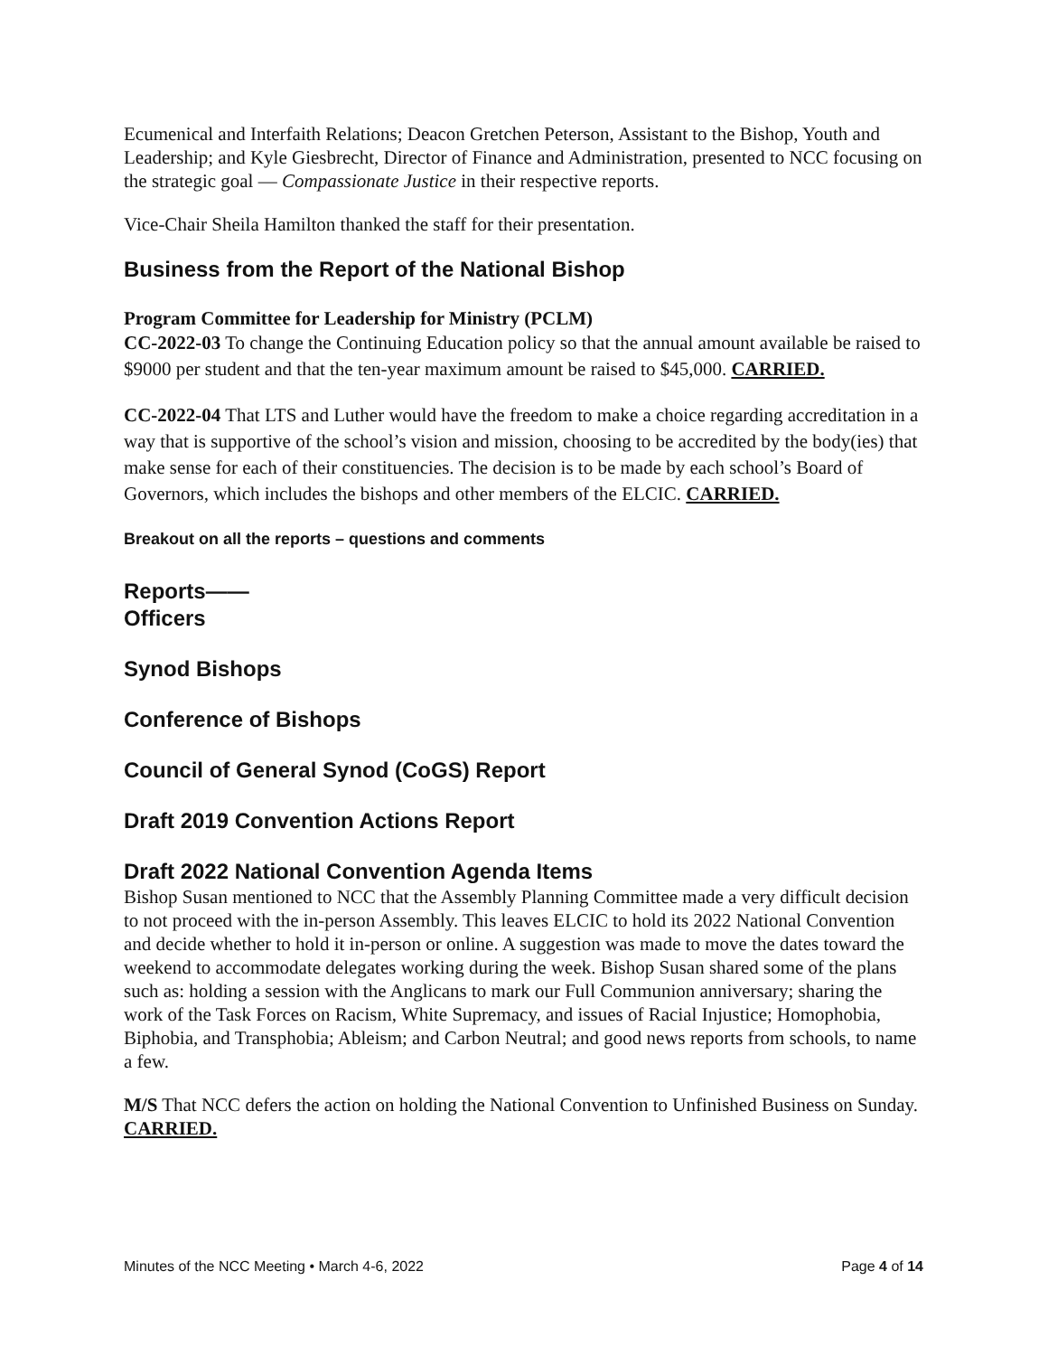Ecumenical and Interfaith Relations; Deacon Gretchen Peterson, Assistant to the Bishop, Youth and Leadership; and Kyle Giesbrecht, Director of Finance and Administration, presented to NCC focusing on the strategic goal — Compassionate Justice in their respective reports.
Vice-Chair Sheila Hamilton thanked the staff for their presentation.
Business from the Report of the National Bishop
Program Committee for Leadership for Ministry (PCLM)
CC-2022-03 To change the Continuing Education policy so that the annual amount available be raised to $9000 per student and that the ten-year maximum amount be raised to $45,000. CARRIED.
CC-2022-04 That LTS and Luther would have the freedom to make a choice regarding accreditation in a way that is supportive of the school’s vision and mission, choosing to be accredited by the body(ies) that make sense for each of their constituencies. The decision is to be made by each school’s Board of Governors, which includes the bishops and other members of the ELCIC. CARRIED.
Breakout on all the reports – questions and comments
Reports——
Officers
Synod Bishops
Conference of Bishops
Council of General Synod (CoGS) Report
Draft 2019 Convention Actions Report
Draft 2022 National Convention Agenda Items
Bishop Susan mentioned to NCC that the Assembly Planning Committee made a very difficult decision to not proceed with the in-person Assembly. This leaves ELCIC to hold its 2022 National Convention and decide whether to hold it in-person or online. A suggestion was made to move the dates toward the weekend to accommodate delegates working during the week. Bishop Susan shared some of the plans such as: holding a session with the Anglicans to mark our Full Communion anniversary; sharing the work of the Task Forces on Racism, White Supremacy, and issues of Racial Injustice; Homophobia, Biphobia, and Transphobia; Ableism; and Carbon Neutral; and good news reports from schools, to name a few.
M/S That NCC defers the action on holding the National Convention to Unfinished Business on Sunday. CARRIED.
Minutes of the NCC Meeting • March 4-6, 2022 Page 4 of 14